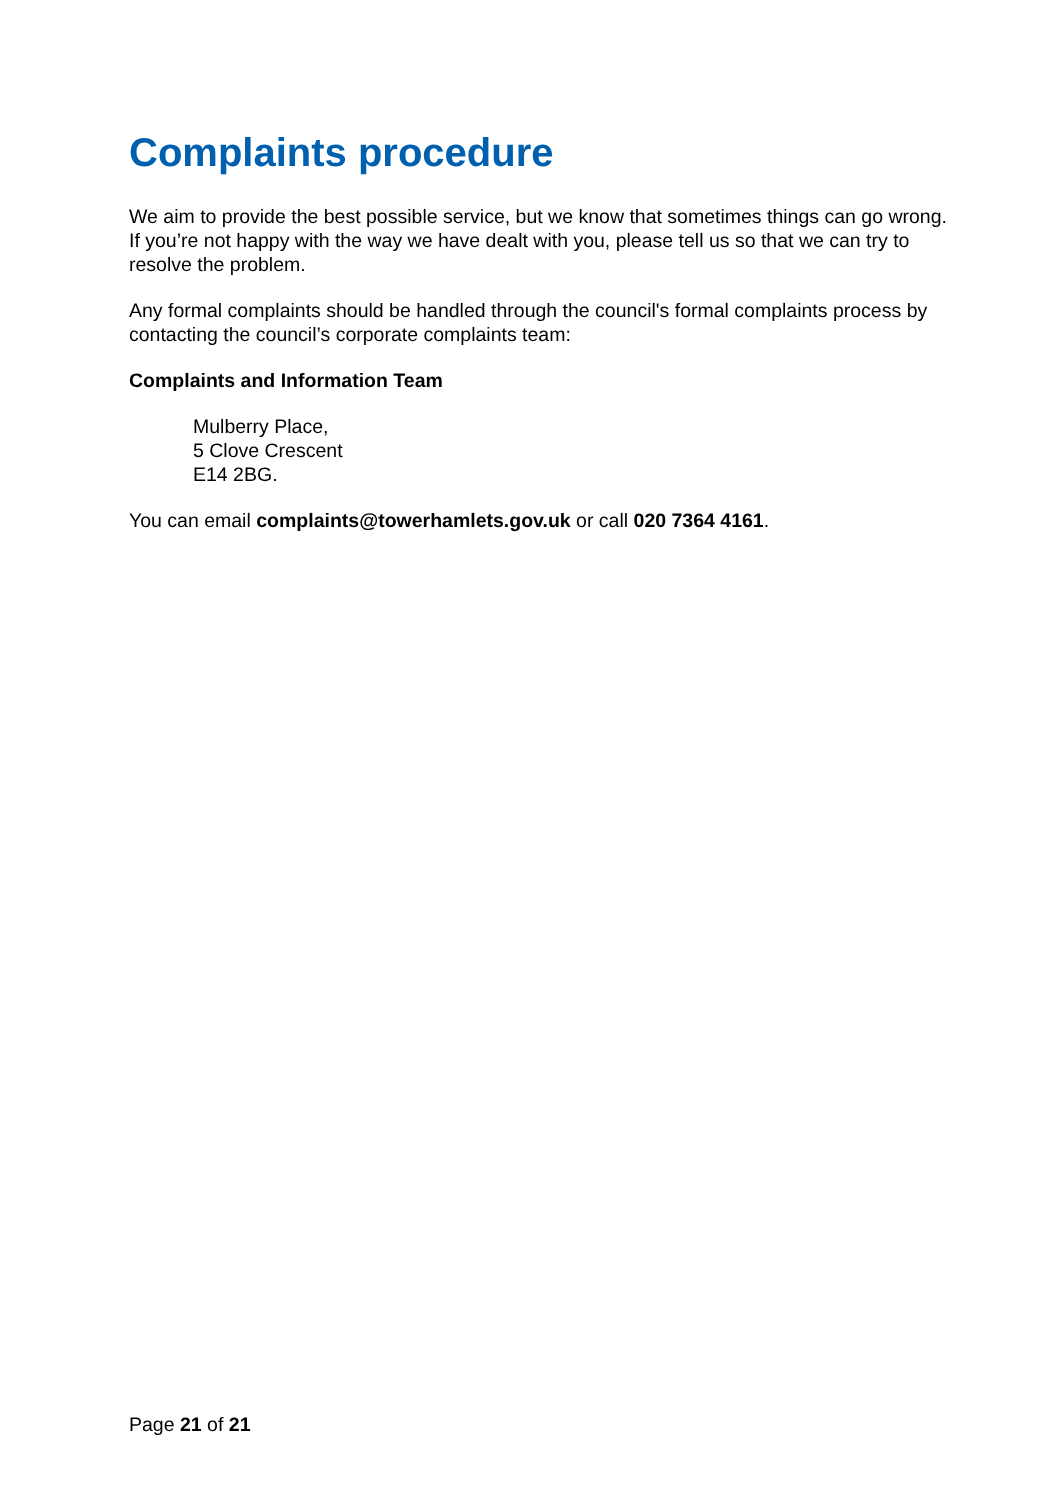Complaints procedure
We aim to provide the best possible service, but we know that sometimes things can go wrong. If you’re not happy with the way we have dealt with you, please tell us so that we can try to resolve the problem.
Any formal complaints should be handled through the council's formal complaints process by contacting the council’s corporate complaints team:
Complaints and Information Team
Mulberry Place,
5 Clove Crescent
E14 2BG.
You can email complaints@towerhamlets.gov.uk or call 020 7364 4161.
Page 21 of 21